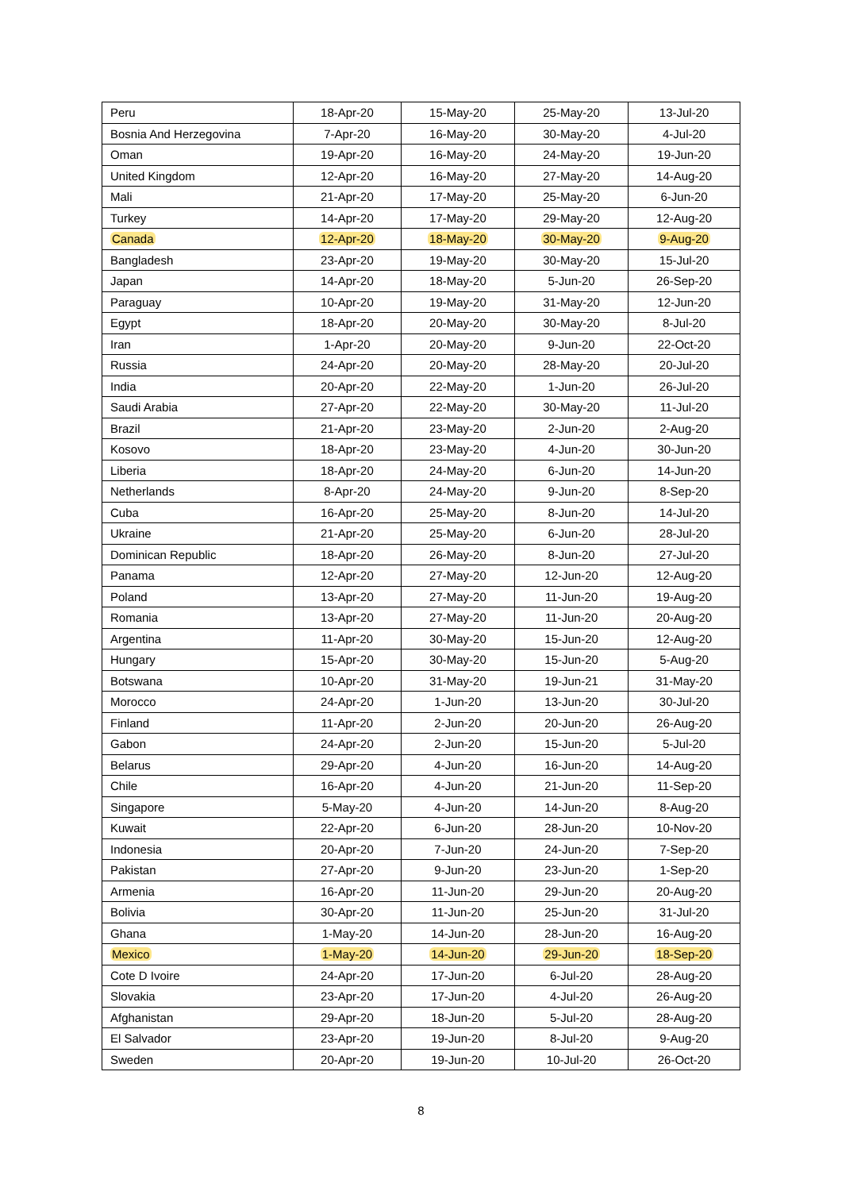| Peru | 18-Apr-20 | 15-May-20 | 25-May-20 | 13-Jul-20 |
| Bosnia And Herzegovina | 7-Apr-20 | 16-May-20 | 30-May-20 | 4-Jul-20 |
| Oman | 19-Apr-20 | 16-May-20 | 24-May-20 | 19-Jun-20 |
| United Kingdom | 12-Apr-20 | 16-May-20 | 27-May-20 | 14-Aug-20 |
| Mali | 21-Apr-20 | 17-May-20 | 25-May-20 | 6-Jun-20 |
| Turkey | 14-Apr-20 | 17-May-20 | 29-May-20 | 12-Aug-20 |
| Canada | 12-Apr-20 | 18-May-20 | 30-May-20 | 9-Aug-20 |
| Bangladesh | 23-Apr-20 | 19-May-20 | 30-May-20 | 15-Jul-20 |
| Japan | 14-Apr-20 | 18-May-20 | 5-Jun-20 | 26-Sep-20 |
| Paraguay | 10-Apr-20 | 19-May-20 | 31-May-20 | 12-Jun-20 |
| Egypt | 18-Apr-20 | 20-May-20 | 30-May-20 | 8-Jul-20 |
| Iran | 1-Apr-20 | 20-May-20 | 9-Jun-20 | 22-Oct-20 |
| Russia | 24-Apr-20 | 20-May-20 | 28-May-20 | 20-Jul-20 |
| India | 20-Apr-20 | 22-May-20 | 1-Jun-20 | 26-Jul-20 |
| Saudi Arabia | 27-Apr-20 | 22-May-20 | 30-May-20 | 11-Jul-20 |
| Brazil | 21-Apr-20 | 23-May-20 | 2-Jun-20 | 2-Aug-20 |
| Kosovo | 18-Apr-20 | 23-May-20 | 4-Jun-20 | 30-Jun-20 |
| Liberia | 18-Apr-20 | 24-May-20 | 6-Jun-20 | 14-Jun-20 |
| Netherlands | 8-Apr-20 | 24-May-20 | 9-Jun-20 | 8-Sep-20 |
| Cuba | 16-Apr-20 | 25-May-20 | 8-Jun-20 | 14-Jul-20 |
| Ukraine | 21-Apr-20 | 25-May-20 | 6-Jun-20 | 28-Jul-20 |
| Dominican Republic | 18-Apr-20 | 26-May-20 | 8-Jun-20 | 27-Jul-20 |
| Panama | 12-Apr-20 | 27-May-20 | 12-Jun-20 | 12-Aug-20 |
| Poland | 13-Apr-20 | 27-May-20 | 11-Jun-20 | 19-Aug-20 |
| Romania | 13-Apr-20 | 27-May-20 | 11-Jun-20 | 20-Aug-20 |
| Argentina | 11-Apr-20 | 30-May-20 | 15-Jun-20 | 12-Aug-20 |
| Hungary | 15-Apr-20 | 30-May-20 | 15-Jun-20 | 5-Aug-20 |
| Botswana | 10-Apr-20 | 31-May-20 | 19-Jun-21 | 31-May-20 |
| Morocco | 24-Apr-20 | 1-Jun-20 | 13-Jun-20 | 30-Jul-20 |
| Finland | 11-Apr-20 | 2-Jun-20 | 20-Jun-20 | 26-Aug-20 |
| Gabon | 24-Apr-20 | 2-Jun-20 | 15-Jun-20 | 5-Jul-20 |
| Belarus | 29-Apr-20 | 4-Jun-20 | 16-Jun-20 | 14-Aug-20 |
| Chile | 16-Apr-20 | 4-Jun-20 | 21-Jun-20 | 11-Sep-20 |
| Singapore | 5-May-20 | 4-Jun-20 | 14-Jun-20 | 8-Aug-20 |
| Kuwait | 22-Apr-20 | 6-Jun-20 | 28-Jun-20 | 10-Nov-20 |
| Indonesia | 20-Apr-20 | 7-Jun-20 | 24-Jun-20 | 7-Sep-20 |
| Pakistan | 27-Apr-20 | 9-Jun-20 | 23-Jun-20 | 1-Sep-20 |
| Armenia | 16-Apr-20 | 11-Jun-20 | 29-Jun-20 | 20-Aug-20 |
| Bolivia | 30-Apr-20 | 11-Jun-20 | 25-Jun-20 | 31-Jul-20 |
| Ghana | 1-May-20 | 14-Jun-20 | 28-Jun-20 | 16-Aug-20 |
| Mexico | 1-May-20 | 14-Jun-20 | 29-Jun-20 | 18-Sep-20 |
| Cote D Ivoire | 24-Apr-20 | 17-Jun-20 | 6-Jul-20 | 28-Aug-20 |
| Slovakia | 23-Apr-20 | 17-Jun-20 | 4-Jul-20 | 26-Aug-20 |
| Afghanistan | 29-Apr-20 | 18-Jun-20 | 5-Jul-20 | 28-Aug-20 |
| El Salvador | 23-Apr-20 | 19-Jun-20 | 8-Jul-20 | 9-Aug-20 |
| Sweden | 20-Apr-20 | 19-Jun-20 | 10-Jul-20 | 26-Oct-20 |
8